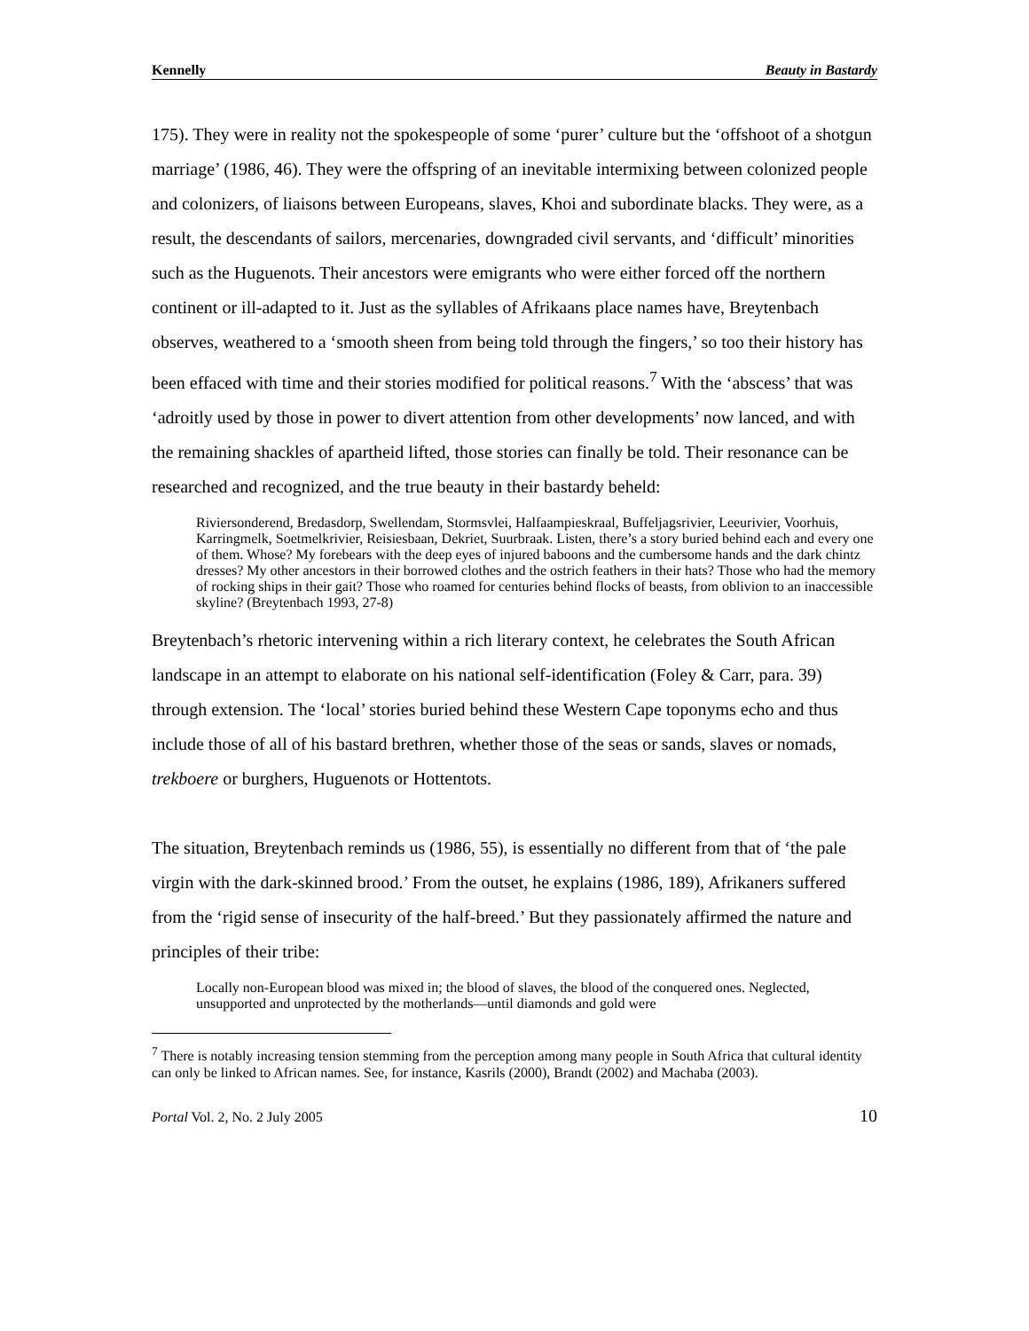Kennelly Beauty in Bastardy
175). They were in reality not the spokespeople of some ‘purer’ culture but the ‘offshoot of a shotgun marriage’ (1986, 46). They were the offspring of an inevitable intermixing between colonized people and colonizers, of liaisons between Europeans, slaves, Khoi and subordinate blacks. They were, as a result, the descendants of sailors, mercenaries, downgraded civil servants, and ‘difficult’ minorities such as the Huguenots. Their ancestors were emigrants who were either forced off the northern continent or ill-adapted to it. Just as the syllables of Afrikaans place names have, Breytenbach observes, weathered to a ‘smooth sheen from being told through the fingers,’ so too their history has been effaced with time and their stories modified for political reasons.<sup>7</sup> With the ‘abscess’ that was ‘adroitly used by those in power to divert attention from other developments’ now lanced, and with the remaining shackles of apartheid lifted, those stories can finally be told. Their resonance can be researched and recognized, and the true beauty in their bastardy beheld:
Riviersonderend, Bredasdorp, Swellendam, Stormsvlei, Halfaampieskraal, Buffeljagsrivier, Leeurivier, Voorhuis, Karringmelk, Soetmelkrivier, Reisiesbaan, Dekriet, Suurbraak. Listen, there’s a story buried behind each and every one of them. Whose? My forebears with the deep eyes of injured baboons and the cumbersome hands and the dark chintz dresses? My other ancestors in their borrowed clothes and the ostrich feathers in their hats? Those who had the memory of rocking ships in their gait? Those who roamed for centuries behind flocks of beasts, from oblivion to an inaccessible skyline? (Breytenbach 1993, 27-8)
Breytenbach’s rhetoric intervening within a rich literary context, he celebrates the South African landscape in an attempt to elaborate on his national self-identification (Foley & Carr, para. 39) through extension. The ‘local’ stories buried behind these Western Cape toponyms echo and thus include those of all of his bastard brethren, whether those of the seas or sands, slaves or nomads, trekboere or burghers, Huguenots or Hottentots.
The situation, Breytenbach reminds us (1986, 55), is essentially no different from that of ‘the pale virgin with the dark-skinned brood.’ From the outset, he explains (1986, 189), Afrikaners suffered from the ‘rigid sense of insecurity of the half-breed.’ But they passionately affirmed the nature and principles of their tribe:
Locally non-European blood was mixed in; the blood of slaves, the blood of the conquered ones. Neglected, unsupported and unprotected by the motherlands—until diamonds and gold were
<sup>7</sup> There is notably increasing tension stemming from the perception among many people in South Africa that cultural identity can only be linked to African names. See, for instance, Kasrils (2000), Brandt (2002) and Machaba (2003).
Portal Vol. 2, No. 2 July 2005 10